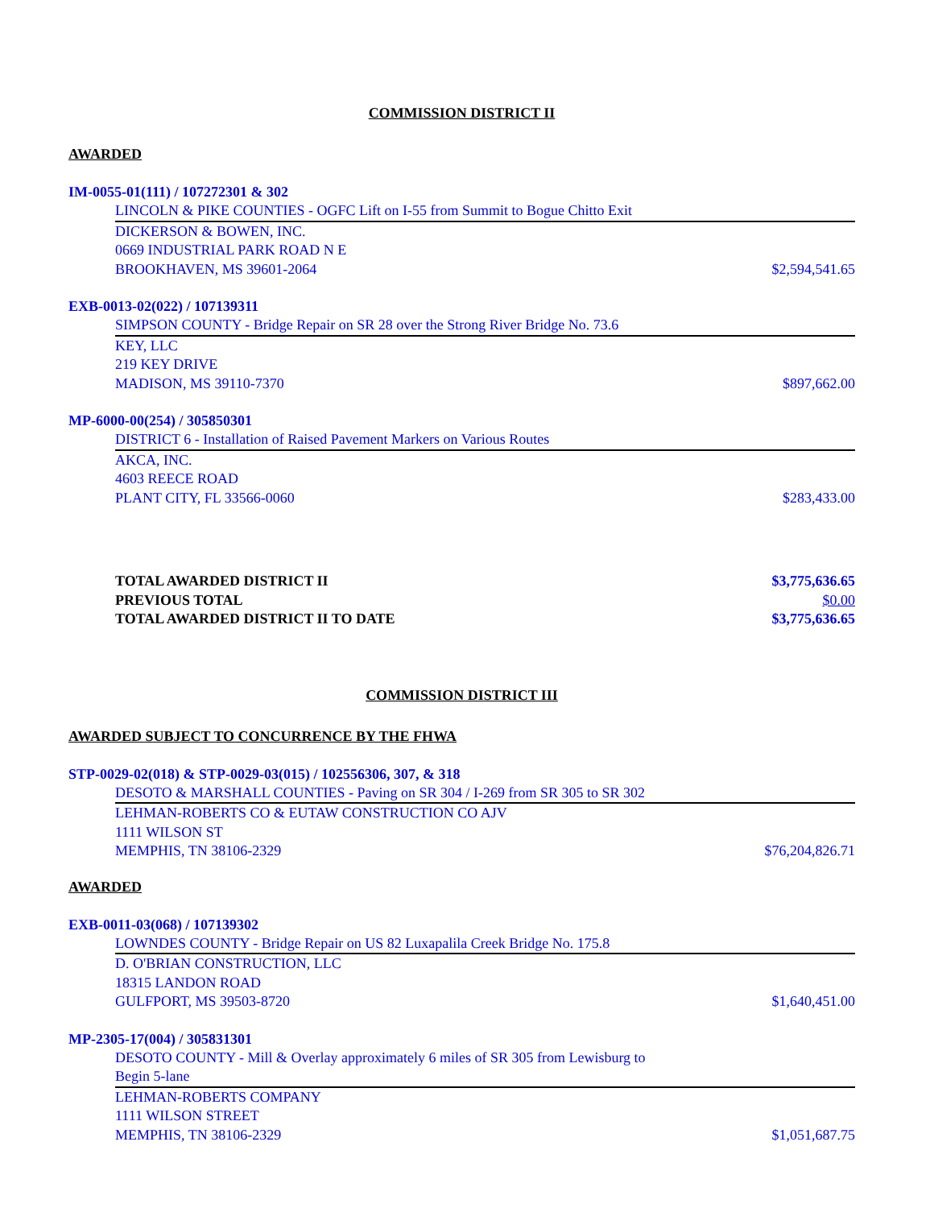COMMISSION DISTRICT II
AWARDED
IM-0055-01(111) / 107272301 & 302
LINCOLN & PIKE COUNTIES - OGFC Lift on I-55 from Summit to Bogue Chitto Exit
DICKERSON & BOWEN, INC.
0669 INDUSTRIAL PARK ROAD N E
BROOKHAVEN, MS 39601-2064 $2,594,541.65
EXB-0013-02(022) / 107139311
SIMPSON COUNTY - Bridge Repair on SR 28 over the Strong River Bridge No. 73.6
KEY, LLC
219 KEY DRIVE
MADISON, MS 39110-7370 $897,662.00
MP-6000-00(254) / 305850301
DISTRICT 6 - Installation of Raised Pavement Markers on Various Routes
AKCA, INC.
4603 REECE ROAD
PLANT CITY, FL 33566-0060 $283,433.00
TOTAL AWARDED DISTRICT II $3,775,636.65
PREVIOUS TOTAL $0.00
TOTAL AWARDED DISTRICT II TO DATE $3,775,636.65
COMMISSION DISTRICT III
AWARDED SUBJECT TO CONCURRENCE BY THE FHWA
STP-0029-02(018) & STP-0029-03(015) / 102556306, 307, & 318
DESOTO & MARSHALL COUNTIES - Paving on SR 304 / I-269 from SR 305 to SR 302
LEHMAN-ROBERTS CO & EUTAW CONSTRUCTION CO AJV
1111 WILSON ST
MEMPHIS, TN 38106-2329 $76,204,826.71
AWARDED
EXB-0011-03(068) / 107139302
LOWNDES COUNTY - Bridge Repair on US 82 Luxapalila Creek Bridge No. 175.8
D. O'BRIAN CONSTRUCTION, LLC
18315 LANDON ROAD
GULFPORT, MS 39503-8720 $1,640,451.00
MP-2305-17(004) / 305831301
DESOTO COUNTY - Mill & Overlay approximately 6 miles of SR 305 from Lewisburg to
Begin 5-lane
LEHMAN-ROBERTS COMPANY
1111 WILSON STREET
MEMPHIS, TN 38106-2329 $1,051,687.75